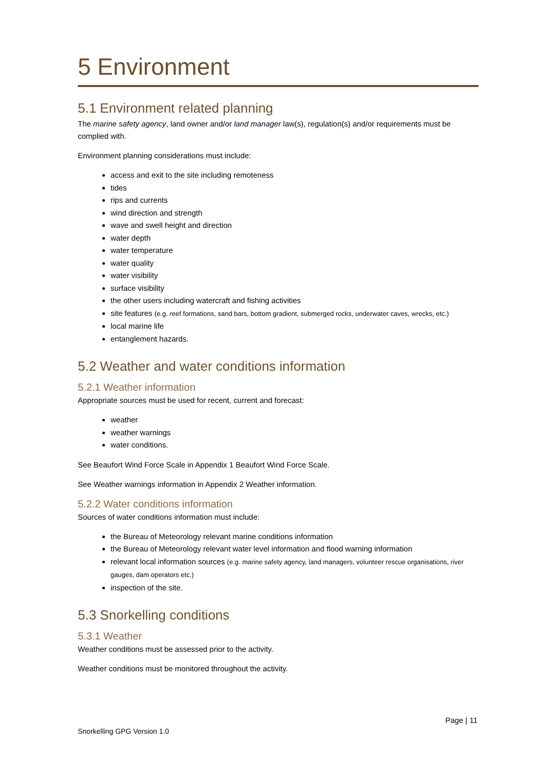5 Environment
5.1 Environment related planning
The marine safety agency, land owner and/or land manager law(s), regulation(s) and/or requirements must be complied with.
Environment planning considerations must include:
access and exit to the site including remoteness
tides
rips and currents
wind direction and strength
wave and swell height and direction
water depth
water temperature
water quality
water visibility
surface visibility
the other users including watercraft and fishing activities
site features (e.g. reef formations, sand bars, bottom gradient, submerged rocks, underwater caves, wrecks, etc.)
local marine life
entanglement hazards.
5.2 Weather and water conditions information
5.2.1 Weather information
Appropriate sources must be used for recent, current and forecast:
weather
weather warnings
water conditions.
See Beaufort Wind Force Scale in Appendix 1 Beaufort Wind Force Scale.
See Weather warnings information in Appendix 2 Weather information.
5.2.2 Water conditions information
Sources of water conditions information must include:
the Bureau of Meteorology relevant marine conditions information
the Bureau of Meteorology relevant water level information and flood warning information
relevant local information sources (e.g. marine safety agency, land managers, volunteer rescue organisations, river gauges, dam operators etc.)
inspection of the site.
5.3 Snorkelling conditions
5.3.1 Weather
Weather conditions must be assessed prior to the activity.
Weather conditions must be monitored throughout the activity.
Page | 11
Snorkelling GPG Version 1.0